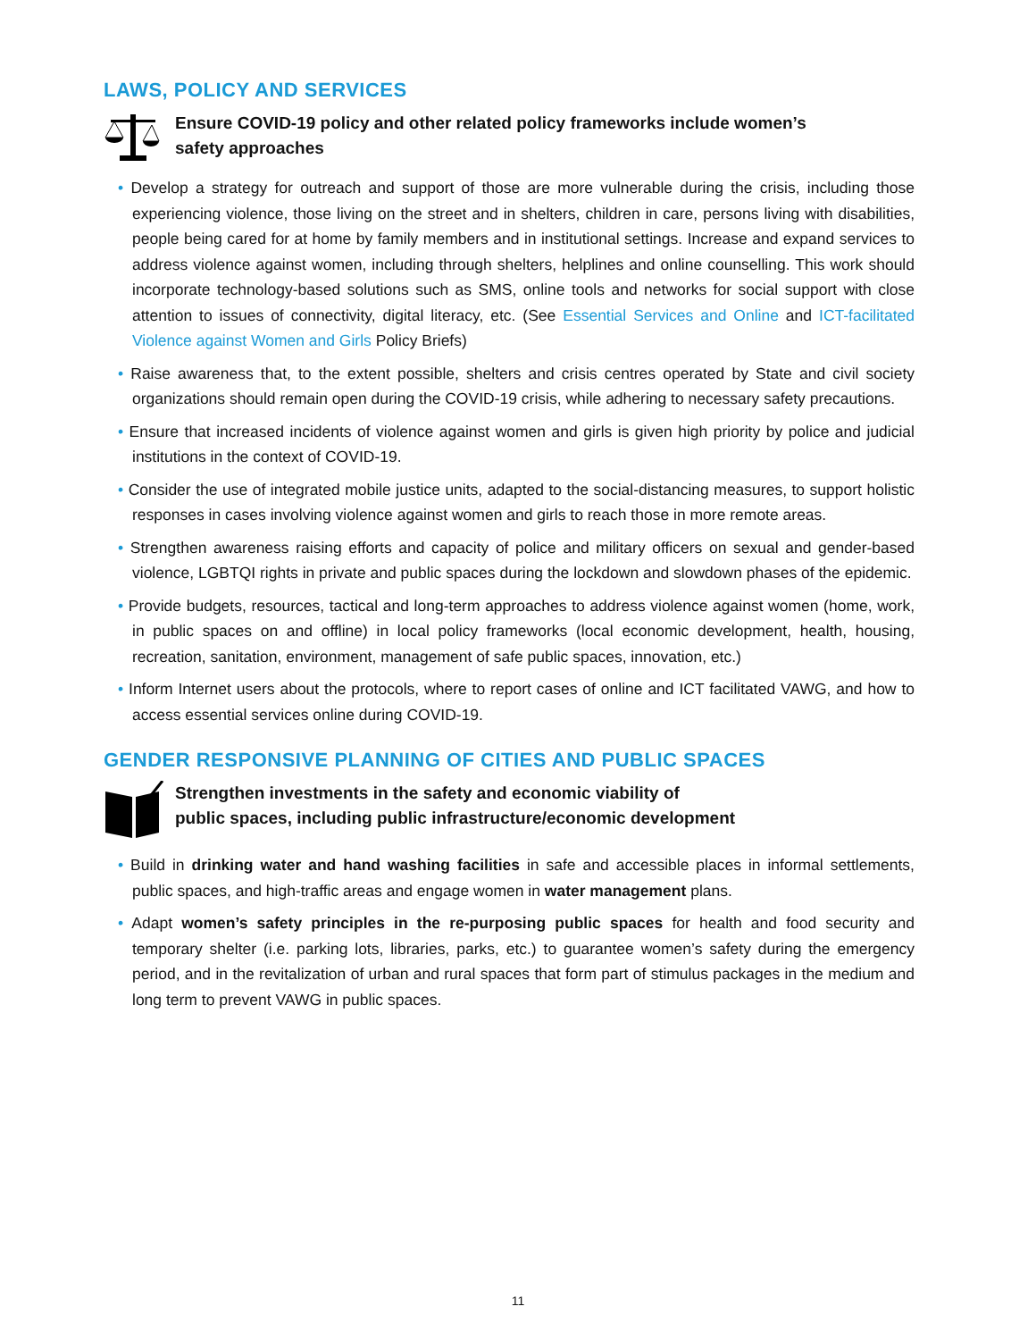LAWS, POLICY AND SERVICES
Ensure COVID-19 policy and other related policy frameworks include women’s
safety approaches
• Develop a strategy for outreach and support of those are more vulnerable during the crisis, including those experiencing violence, those living on the street and in shelters, children in care, persons living with disabilities, people being cared for at home by family members and in institutional settings. Increase and expand services to address violence against women, including through shelters, helplines and online counselling. This work should incorporate technology-based solutions such as SMS, online tools and networks for social support with close attention to issues of connectivity, digital literacy, etc. (See Essential Services and Online and ICT-facilitated Violence against Women and Girls Policy Briefs)
• Raise awareness that, to the extent possible, shelters and crisis centres operated by State and civil society organizations should remain open during the COVID-19 crisis, while adhering to necessary safety precautions.
• Ensure that increased incidents of violence against women and girls is given high priority by police and judicial institutions in the context of COVID-19.
• Consider the use of integrated mobile justice units, adapted to the social-distancing measures, to support holistic responses in cases involving violence against women and girls to reach those in more remote areas.
• Strengthen awareness raising efforts and capacity of police and military officers on sexual and gender-based violence, LGBTQI rights in private and public spaces during the lockdown and slowdown phases of the epidemic.
• Provide budgets, resources, tactical and long-term approaches to address violence against women (home, work, in public spaces on and offline) in local policy frameworks (local economic development, health, housing, recreation, sanitation, environment, management of safe public spaces, innovation, etc.)
• Inform Internet users about the protocols, where to report cases of online and ICT facilitated VAWG, and how to access essential services online during COVID-19.
GENDER RESPONSIVE PLANNING OF CITIES AND PUBLIC SPACES
Strengthen investments in the safety and economic viability of
public spaces, including public infrastructure/economic development
• Build in drinking water and hand washing facilities in safe and accessible places in informal settlements, public spaces, and high-traffic areas and engage women in water management plans.
• Adapt women’s safety principles in the re-purposing public spaces for health and food security and temporary shelter (i.e. parking lots, libraries, parks, etc.) to guarantee women’s safety during the emergency period, and in the revitalization of urban and rural spaces that form part of stimulus packages in the medium and long term to prevent VAWG in public spaces.
11